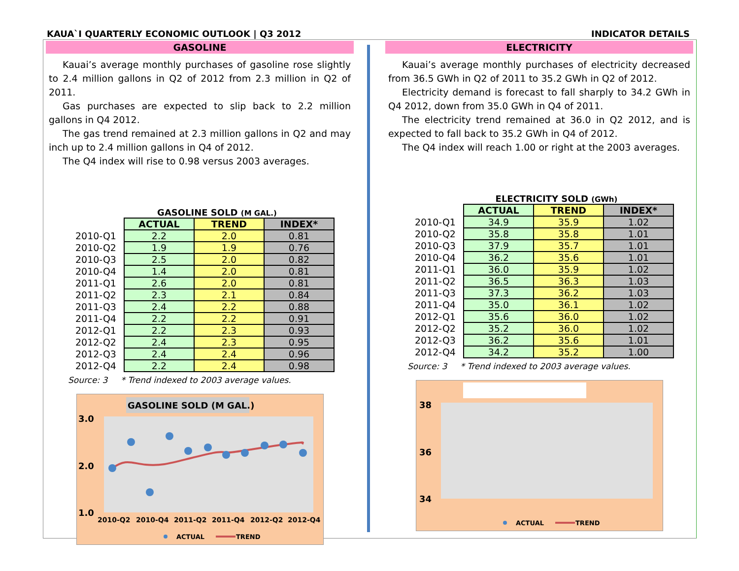KAUA`I QUARTERLY ECONOMIC OUTLOOK | Q3 2012 INDICATOR DETAILS
GASOLINE
Kauai’s average monthly purchases of gasoline rose slightly to 2.4 million gallons in Q2 of 2012 from 2.3 million in Q2 of 2011.
Gas purchases are expected to slip back to 2.2 million gallons in Q4 2012.
The gas trend remained at 2.3 million gallons in Q2 and may inch up to 2.4 million gallons in Q4 of 2012.
The Q4 index will rise to 0.98 versus 2003 averages.
GASOLINE SOLD (M GAL.)
| | ACTUAL | TREND | INDEX* |
| 2010-Q1 | 2.2 | 2.0 | 0.81 |
| 2010-Q2 | 1.9 | 1.9 | 0.76 |
| 2010-Q3 | 2.5 | 2.0 | 0.82 |
| 2010-Q4 | 1.4 | 2.0 | 0.81 |
| 2011-Q1 | 2.6 | 2.0 | 0.81 |
| 2011-Q2 | 2.3 | 2.1 | 0.84 |
| 2011-Q3 | 2.4 | 2.2 | 0.88 |
| 2011-Q4 | 2.2 | 2.2 | 0.91 |
| 2012-Q1 | 2.2 | 2.3 | 0.93 |
| 2012-Q2 | 2.4 | 2.3 | 0.95 |
| 2012-Q3 | 2.4 | 2.4 | 0.96 |
| 2012-Q4 | 2.2 | 2.4 | 0.98 |
Source: 3 * Trend indexed to 2003 average values.
GASOLINE SOLD (M GAL.)
3.0
2.0
1.0
2010-Q2
2010-Q4
2011-Q2
2011-Q4
2012-Q2
2012-Q4
ACTUAL
TREND
ELECTRICITY
Kauai’s average monthly purchases of electricity decreased from 36.5 GWh in Q2 of 2011 to 35.2 GWh in Q2 of 2012.
Electricity demand is forecast to fall sharply to 34.2 GWh in Q4 2012, down from 35.0 GWh in Q4 of 2011.
The electricity trend remained at 36.0 in Q2 2012, and is expected to fall back to 35.2 GWh in Q4 of 2012.
The Q4 index will reach 1.00 or right at the 2003 averages.
ELECTRICITY SOLD (GWh)
| | ACTUAL | TREND | INDEX* |
| 2010-Q1 | 34.9 | 35.9 | 1.02 |
| 2010-Q2 | 35.8 | 35.8 | 1.01 |
| 2010-Q3 | 37.9 | 35.7 | 1.01 |
| 2010-Q4 | 36.2 | 35.6 | 1.01 |
| 2011-Q1 | 36.0 | 35.9 | 1.02 |
| 2011-Q2 | 36.5 | 36.3 | 1.03 |
| 2011-Q3 | 37.3 | 36.2 | 1.03 |
| 2011-Q4 | 35.0 | 36.1 | 1.02 |
| 2012-Q1 | 35.6 | 36.0 | 1.02 |
| 2012-Q2 | 35.2 | 36.0 | 1.02 |
| 2012-Q3 | 36.2 | 35.6 | 1.01 |
| 2012-Q4 | 34.2 | 35.2 | 1.00 |
Source: 3 * Trend indexed to 2003 average values.
38
36
34
ACTUAL
TREND